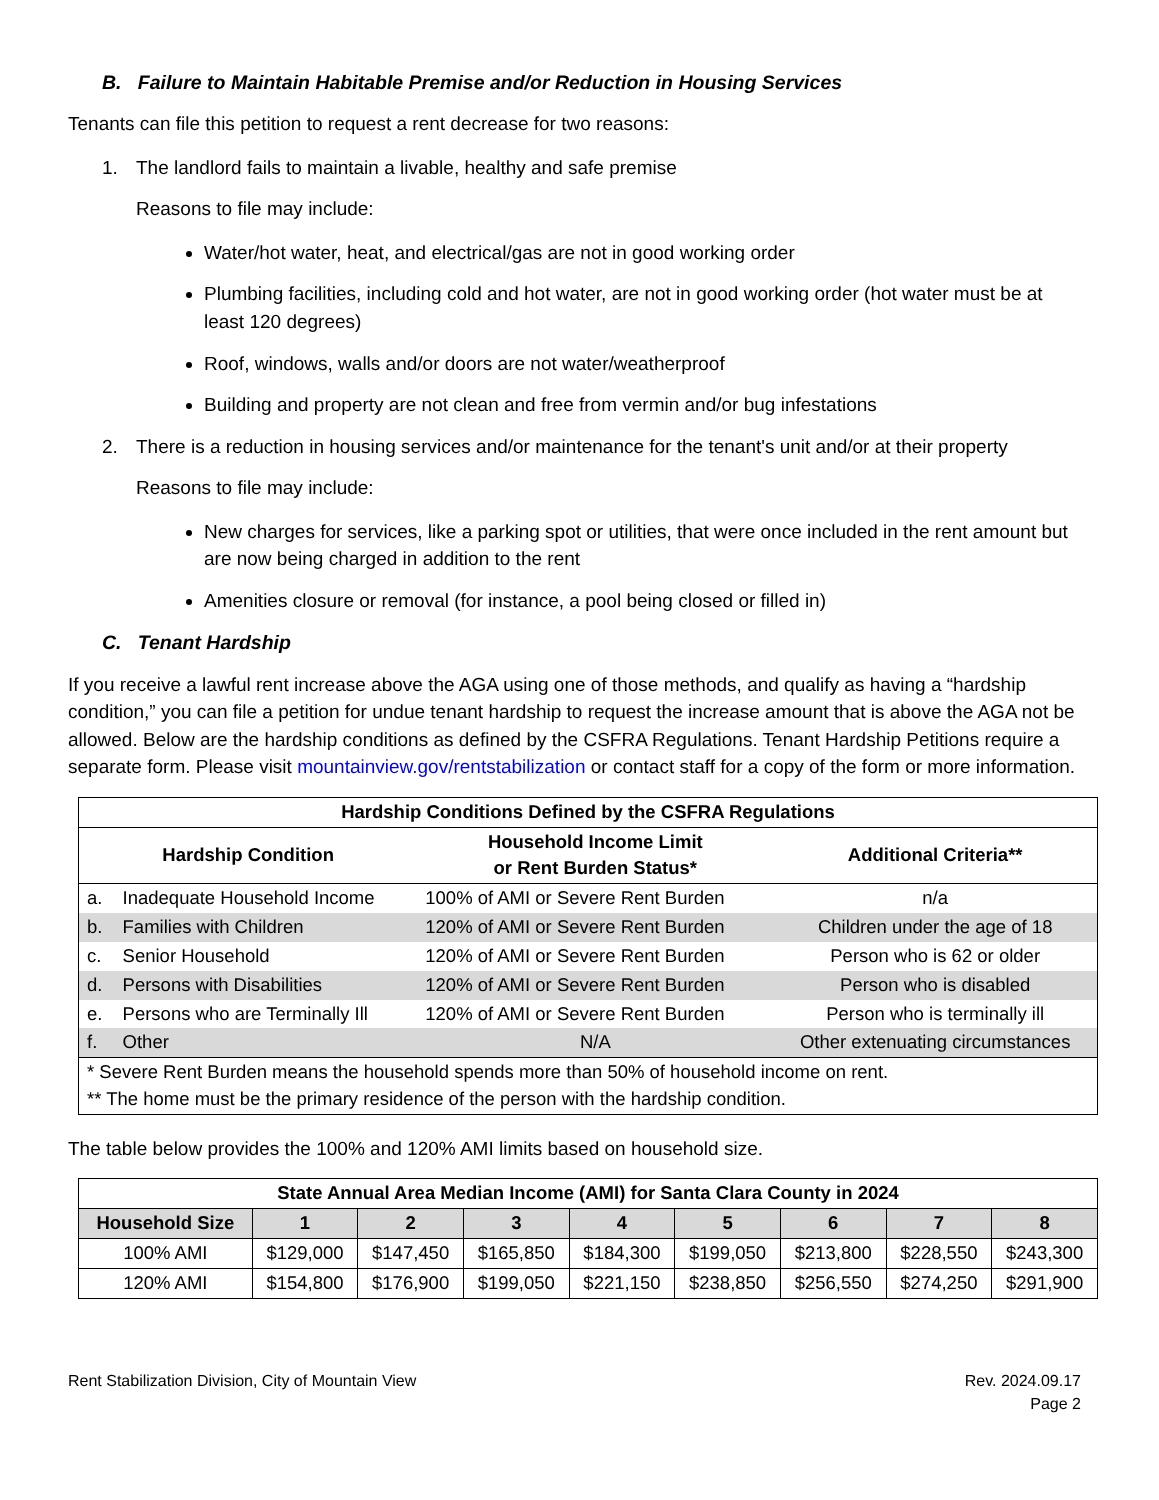B. Failure to Maintain Habitable Premise and/or Reduction in Housing Services
Tenants can file this petition to request a rent decrease for two reasons:
1. The landlord fails to maintain a livable, healthy and safe premise
Reasons to file may include:
Water/hot water, heat, and electrical/gas are not in good working order
Plumbing facilities, including cold and hot water, are not in good working order (hot water must be at least 120 degrees)
Roof, windows, walls and/or doors are not water/weatherproof
Building and property are not clean and free from vermin and/or bug infestations
2. There is a reduction in housing services and/or maintenance for the tenant's unit and/or at their property
Reasons to file may include:
New charges for services, like a parking spot or utilities, that were once included in the rent amount but are now being charged in addition to the rent
Amenities closure or removal (for instance, a pool being closed or filled in)
C. Tenant Hardship
If you receive a lawful rent increase above the AGA using one of those methods, and qualify as having a “hardship condition,” you can file a petition for undue tenant hardship to request the increase amount that is above the AGA not be allowed. Below are the hardship conditions as defined by the CSFRA Regulations. Tenant Hardship Petitions require a separate form. Please visit mountainview.gov/rentstabilization or contact staff for a copy of the form or more information.
| Hardship Conditions Defined by the CSFRA Regulations | | | |
| --- | --- | --- | --- |
| Hardship Condition | | Household Income Limit or Rent Burden Status* | Additional Criteria** |
| a. | Inadequate Household Income | 100% of AMI or Severe Rent Burden | n/a |
| b. | Families with Children | 120% of AMI or Severe Rent Burden | Children under the age of 18 |
| c. | Senior Household | 120% of AMI or Severe Rent Burden | Person who is 62 or older |
| d. | Persons with Disabilities | 120% of AMI or Severe Rent Burden | Person who is disabled |
| e. | Persons who are Terminally Ill | 120% of AMI or Severe Rent Burden | Person who is terminally ill |
| f. | Other | N/A | Other extenuating circumstances |
| * Severe Rent Burden means the household spends more than 50% of household income on rent. ** The home must be the primary residence of the person with the hardship condition. | | | |
The table below provides the 100% and 120% AMI limits based on household size.
| State Annual Area Median Income (AMI) for Santa Clara County in 2024 | | | | | | | | |
| --- | --- | --- | --- | --- | --- | --- | --- | --- |
| Household Size | 1 | 2 | 3 | 4 | 5 | 6 | 7 | 8 |
| 100% AMI | $129,000 | $147,450 | $165,850 | $184,300 | $199,050 | $213,800 | $228,550 | $243,300 |
| 120% AMI | $154,800 | $176,900 | $199,050 | $221,150 | $238,850 | $256,550 | $274,250 | $291,900 |
Rent Stabilization Division, City of Mountain View
Rev. 2024.09.17
Page 2